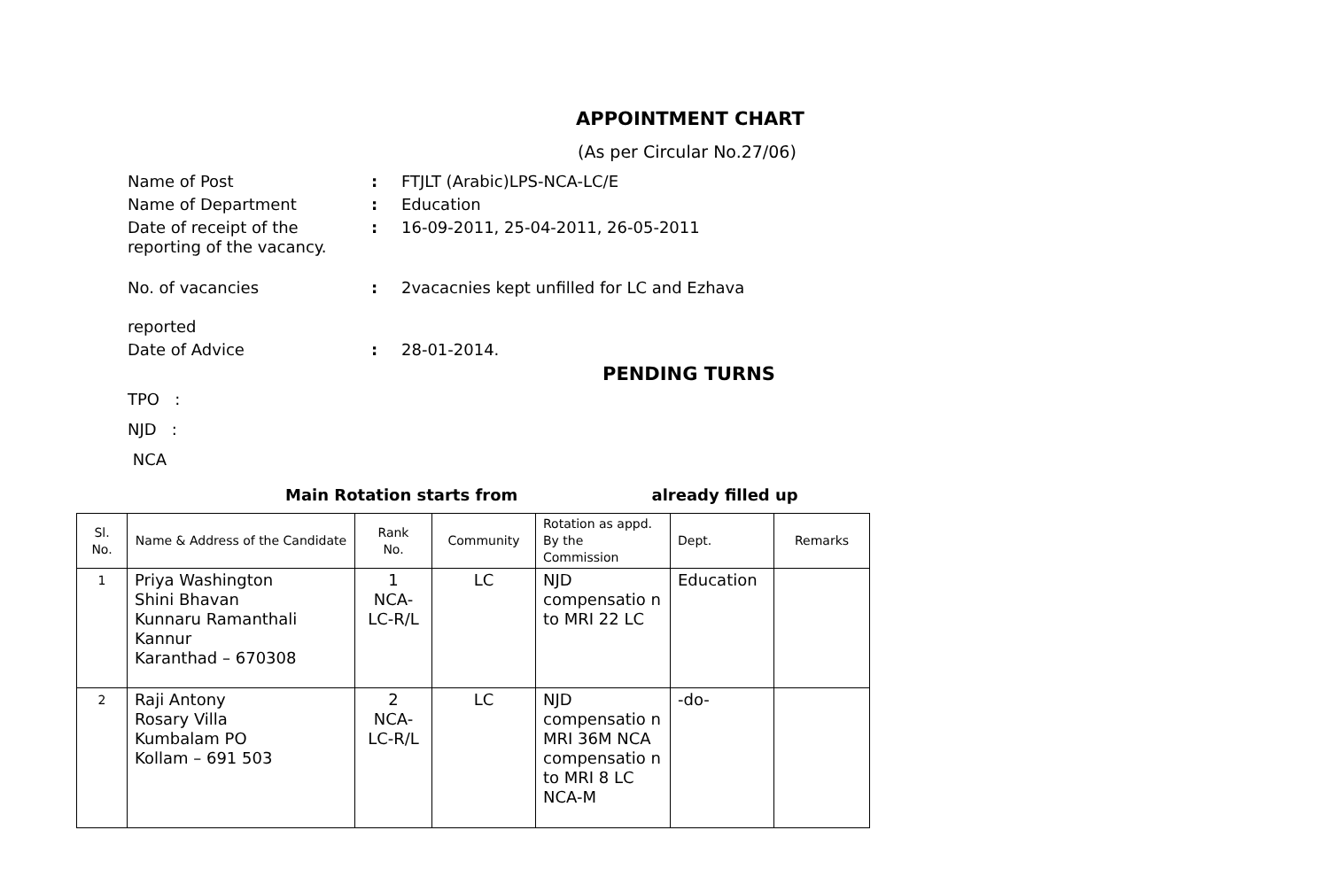APPOINTMENT CHART
(As per Circular No.27/06)
Name of Post : FTJLT (Arabic)LPS-NCA-LC/E
Name of Department : Education
Date of receipt of the reporting of the vacancy.
: 16-09-2011, 25-04-2011, 26-05-2011
No. of vacancies
reported
: 2vacacnies kept unfilled for LC and Ezhava
Date of Advice : 28-01-2014.
PENDING TURNS
TPO :
NJD :
NCA
Main Rotation starts from already filled up
| Sl. No. | Name & Address of the Candidate | Rank No. | Community | Rotation as appd. By the Commission | Dept. | Remarks |
| --- | --- | --- | --- | --- | --- | --- |
| 1 | Priya Washington Shini Bhavan Kunnaru Ramanthali Kannur Karanthad – 670308 | 1 NCA- LC-R/L | LC | NJD compensatio n to MRI 22 LC | Education | |
| 2 | Raji Antony Rosary Villa Kumbalam PO Kollam – 691 503 | 2 NCA- LC-R/L | LC | NJD compensatio n MRI 36M NCA compensatio n to MRI 8 LC NCA-M | -do- | |